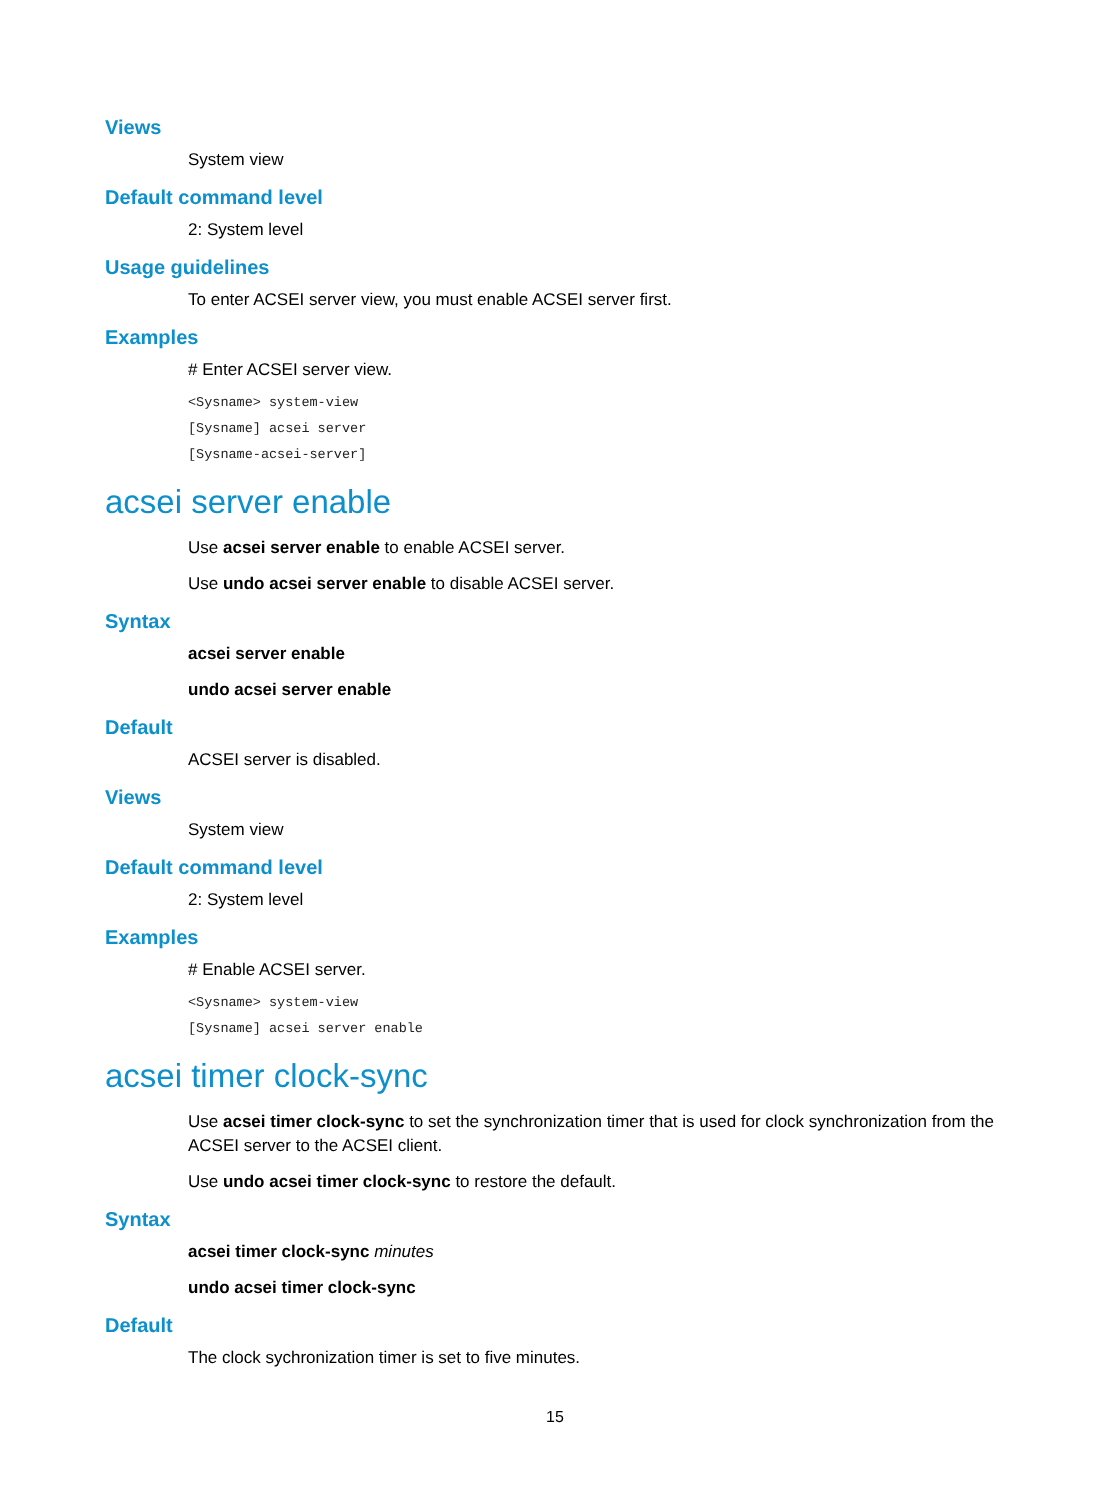Views
System view
Default command level
2: System level
Usage guidelines
To enter ACSEI server view, you must enable ACSEI server first.
Examples
# Enter ACSEI server view.
<Sysname> system-view
[Sysname] acsei server
[Sysname-acsei-server]
acsei server enable
Use acsei server enable to enable ACSEI server.
Use undo acsei server enable to disable ACSEI server.
Syntax
acsei server enable
undo acsei server enable
Default
ACSEI server is disabled.
Views
System view
Default command level
2: System level
Examples
# Enable ACSEI server.
<Sysname> system-view
[Sysname] acsei server enable
acsei timer clock-sync
Use acsei timer clock-sync to set the synchronization timer that is used for clock synchronization from the ACSEI server to the ACSEI client.
Use undo acsei timer clock-sync to restore the default.
Syntax
acsei timer clock-sync minutes
undo acsei timer clock-sync
Default
The clock sychronization timer is set to five minutes.
15